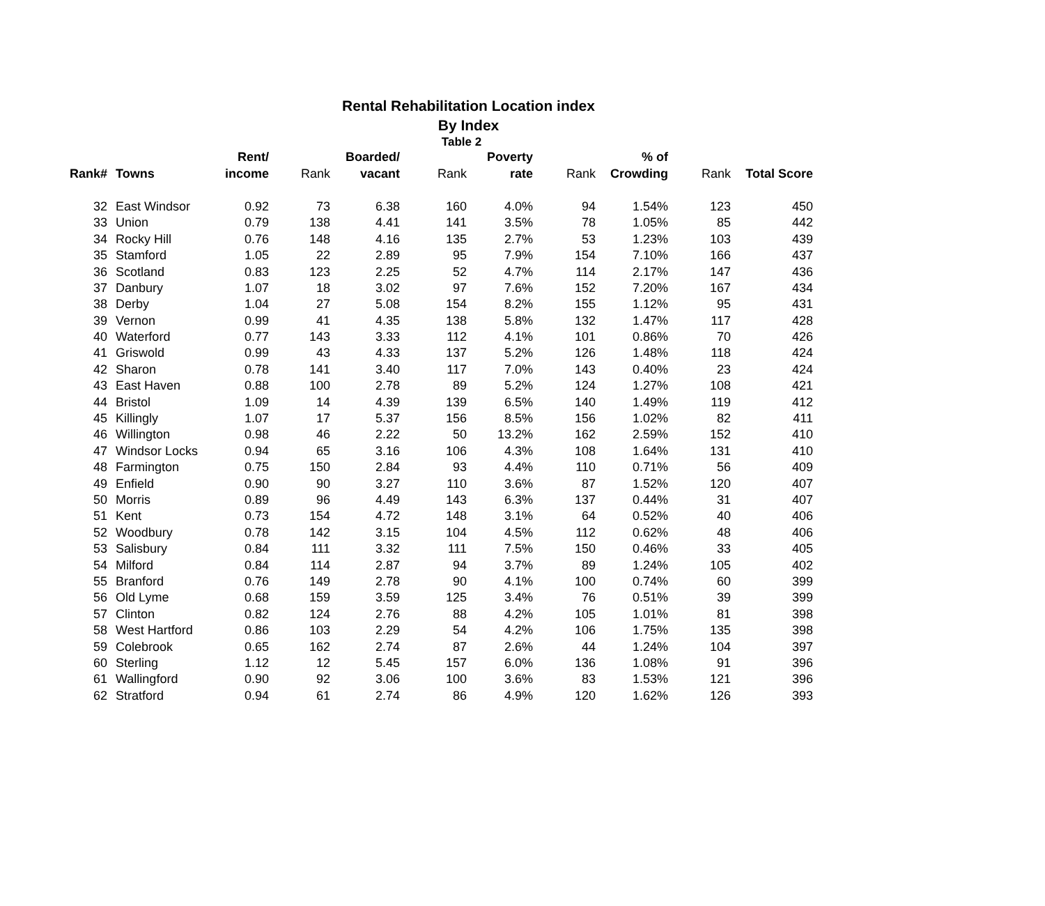Rental Rehabilitation Location index
By Index
Table 2
| | | Rent/ | | Boarded/ | | Poverty | | % of | | |
| --- | --- | --- | --- | --- | --- | --- | --- | --- | --- | --- |
| Rank# | Towns | income | Rank | vacant | Rank | rate | Rank | Crowding | Rank | Total Score |
| 32 | East Windsor | 0.92 | 73 | 6.38 | 160 | 4.0% | 94 | 1.54% | 123 | 450 |
| 33 | Union | 0.79 | 138 | 4.41 | 141 | 3.5% | 78 | 1.05% | 85 | 442 |
| 34 | Rocky Hill | 0.76 | 148 | 4.16 | 135 | 2.7% | 53 | 1.23% | 103 | 439 |
| 35 | Stamford | 1.05 | 22 | 2.89 | 95 | 7.9% | 154 | 7.10% | 166 | 437 |
| 36 | Scotland | 0.83 | 123 | 2.25 | 52 | 4.7% | 114 | 2.17% | 147 | 436 |
| 37 | Danbury | 1.07 | 18 | 3.02 | 97 | 7.6% | 152 | 7.20% | 167 | 434 |
| 38 | Derby | 1.04 | 27 | 5.08 | 154 | 8.2% | 155 | 1.12% | 95 | 431 |
| 39 | Vernon | 0.99 | 41 | 4.35 | 138 | 5.8% | 132 | 1.47% | 117 | 428 |
| 40 | Waterford | 0.77 | 143 | 3.33 | 112 | 4.1% | 101 | 0.86% | 70 | 426 |
| 41 | Griswold | 0.99 | 43 | 4.33 | 137 | 5.2% | 126 | 1.48% | 118 | 424 |
| 42 | Sharon | 0.78 | 141 | 3.40 | 117 | 7.0% | 143 | 0.40% | 23 | 424 |
| 43 | East Haven | 0.88 | 100 | 2.78 | 89 | 5.2% | 124 | 1.27% | 108 | 421 |
| 44 | Bristol | 1.09 | 14 | 4.39 | 139 | 6.5% | 140 | 1.49% | 119 | 412 |
| 45 | Killingly | 1.07 | 17 | 5.37 | 156 | 8.5% | 156 | 1.02% | 82 | 411 |
| 46 | Willington | 0.98 | 46 | 2.22 | 50 | 13.2% | 162 | 2.59% | 152 | 410 |
| 47 | Windsor Locks | 0.94 | 65 | 3.16 | 106 | 4.3% | 108 | 1.64% | 131 | 410 |
| 48 | Farmington | 0.75 | 150 | 2.84 | 93 | 4.4% | 110 | 0.71% | 56 | 409 |
| 49 | Enfield | 0.90 | 90 | 3.27 | 110 | 3.6% | 87 | 1.52% | 120 | 407 |
| 50 | Morris | 0.89 | 96 | 4.49 | 143 | 6.3% | 137 | 0.44% | 31 | 407 |
| 51 | Kent | 0.73 | 154 | 4.72 | 148 | 3.1% | 64 | 0.52% | 40 | 406 |
| 52 | Woodbury | 0.78 | 142 | 3.15 | 104 | 4.5% | 112 | 0.62% | 48 | 406 |
| 53 | Salisbury | 0.84 | 111 | 3.32 | 111 | 7.5% | 150 | 0.46% | 33 | 405 |
| 54 | Milford | 0.84 | 114 | 2.87 | 94 | 3.7% | 89 | 1.24% | 105 | 402 |
| 55 | Branford | 0.76 | 149 | 2.78 | 90 | 4.1% | 100 | 0.74% | 60 | 399 |
| 56 | Old Lyme | 0.68 | 159 | 3.59 | 125 | 3.4% | 76 | 0.51% | 39 | 399 |
| 57 | Clinton | 0.82 | 124 | 2.76 | 88 | 4.2% | 105 | 1.01% | 81 | 398 |
| 58 | West Hartford | 0.86 | 103 | 2.29 | 54 | 4.2% | 106 | 1.75% | 135 | 398 |
| 59 | Colebrook | 0.65 | 162 | 2.74 | 87 | 2.6% | 44 | 1.24% | 104 | 397 |
| 60 | Sterling | 1.12 | 12 | 5.45 | 157 | 6.0% | 136 | 1.08% | 91 | 396 |
| 61 | Wallingford | 0.90 | 92 | 3.06 | 100 | 3.6% | 83 | 1.53% | 121 | 396 |
| 62 | Stratford | 0.94 | 61 | 2.74 | 86 | 4.9% | 120 | 1.62% | 126 | 393 |